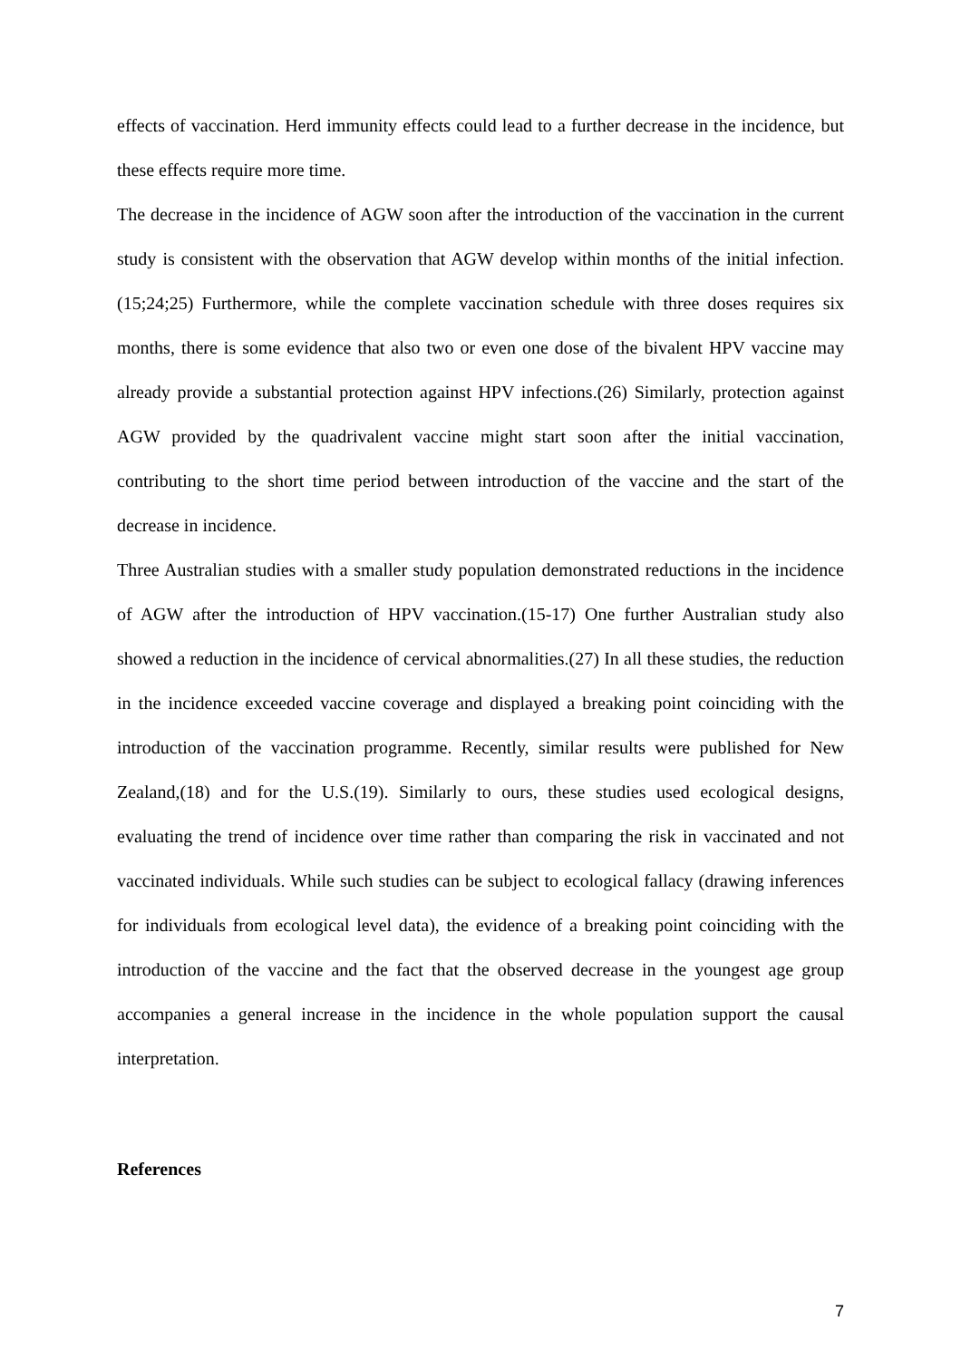effects of vaccination. Herd immunity effects could lead to a further decrease in the incidence, but these effects require more time.
The decrease in the incidence of AGW soon after the introduction of the vaccination in the current study is consistent with the observation that AGW develop within months of the initial infection.(15;24;25) Furthermore, while the complete vaccination schedule with three doses requires six months, there is some evidence that also two or even one dose of the bivalent HPV vaccine may already provide a substantial protection against HPV infections.(26) Similarly, protection against AGW provided by the quadrivalent vaccine might start soon after the initial vaccination, contributing to the short time period between introduction of the vaccine and the start of the decrease in incidence.
Three Australian studies with a smaller study population demonstrated reductions in the incidence of AGW after the introduction of HPV vaccination.(15-17) One further Australian study also showed a reduction in the incidence of cervical abnormalities.(27) In all these studies, the reduction in the incidence exceeded vaccine coverage and displayed a breaking point coinciding with the introduction of the vaccination programme. Recently, similar results were published for New Zealand,(18) and for the U.S.(19). Similarly to ours, these studies used ecological designs, evaluating the trend of incidence over time rather than comparing the risk in vaccinated and not vaccinated individuals. While such studies can be subject to ecological fallacy (drawing inferences for individuals from ecological level data), the evidence of a breaking point coinciding with the introduction of the vaccine and the fact that the observed decrease in the youngest age group accompanies a general increase in the incidence in the whole population support the causal interpretation.
References
7